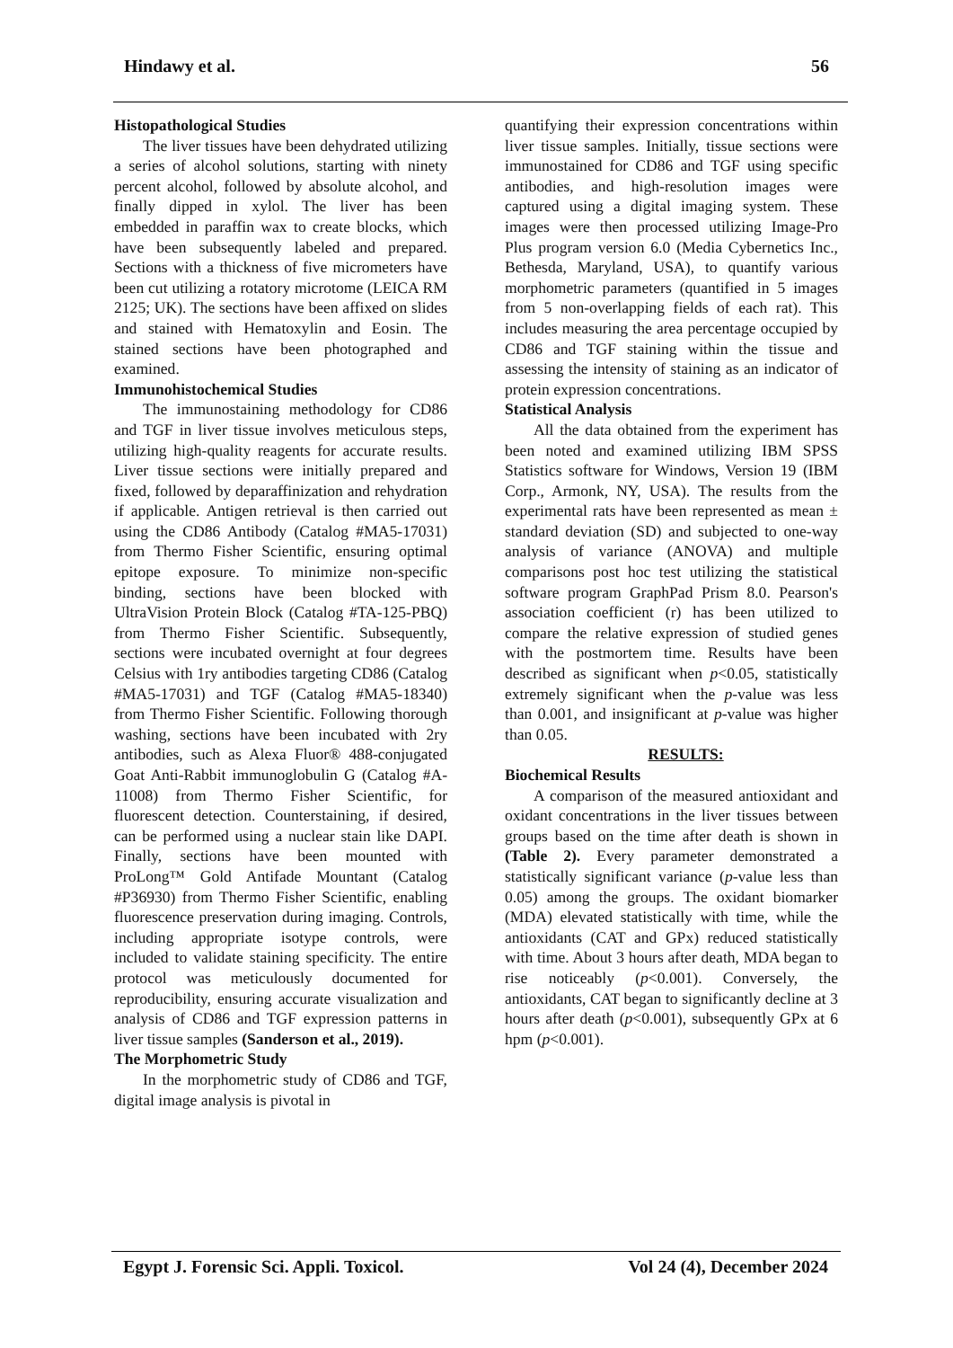Hindawy et al. 56
Histopathological Studies
The liver tissues have been dehydrated utilizing a series of alcohol solutions, starting with ninety percent alcohol, followed by absolute alcohol, and finally dipped in xylol. The liver has been embedded in paraffin wax to create blocks, which have been subsequently labeled and prepared. Sections with a thickness of five micrometers have been cut utilizing a rotatory microtome (LEICA RM 2125; UK). The sections have been affixed on slides and stained with Hematoxylin and Eosin. The stained sections have been photographed and examined.
Immunohistochemical Studies
The immunostaining methodology for CD86 and TGF in liver tissue involves meticulous steps, utilizing high-quality reagents for accurate results. Liver tissue sections were initially prepared and fixed, followed by deparaffinization and rehydration if applicable. Antigen retrieval is then carried out using the CD86 Antibody (Catalog #MA5-17031) from Thermo Fisher Scientific, ensuring optimal epitope exposure. To minimize non-specific binding, sections have been blocked with UltraVision Protein Block (Catalog #TA-125-PBQ) from Thermo Fisher Scientific. Subsequently, sections were incubated overnight at four degrees Celsius with 1ry antibodies targeting CD86 (Catalog #MA5-17031) and TGF (Catalog #MA5-18340) from Thermo Fisher Scientific. Following thorough washing, sections have been incubated with 2ry antibodies, such as Alexa Fluor® 488-conjugated Goat Anti-Rabbit immunoglobulin G (Catalog #A-11008) from Thermo Fisher Scientific, for fluorescent detection. Counterstaining, if desired, can be performed using a nuclear stain like DAPI. Finally, sections have been mounted with ProLong™ Gold Antifade Mountant (Catalog #P36930) from Thermo Fisher Scientific, enabling fluorescence preservation during imaging. Controls, including appropriate isotype controls, were included to validate staining specificity. The entire protocol was meticulously documented for reproducibility, ensuring accurate visualization and analysis of CD86 and TGF expression patterns in liver tissue samples (Sanderson et al., 2019).
The Morphometric Study
In the morphometric study of CD86 and TGF, digital image analysis is pivotal in
quantifying their expression concentrations within liver tissue samples. Initially, tissue sections were immunostained for CD86 and TGF using specific antibodies, and high-resolution images were captured using a digital imaging system. These images were then processed utilizing Image-Pro Plus program version 6.0 (Media Cybernetics Inc., Bethesda, Maryland, USA), to quantify various morphometric parameters (quantified in 5 images from 5 non-overlapping fields of each rat). This includes measuring the area percentage occupied by CD86 and TGF staining within the tissue and assessing the intensity of staining as an indicator of protein expression concentrations.
Statistical Analysis
All the data obtained from the experiment has been noted and examined utilizing IBM SPSS Statistics software for Windows, Version 19 (IBM Corp., Armonk, NY, USA). The results from the experimental rats have been represented as mean ± standard deviation (SD) and subjected to one-way analysis of variance (ANOVA) and multiple comparisons post hoc test utilizing the statistical software program GraphPad Prism 8.0. Pearson's association coefficient (r) has been utilized to compare the relative expression of studied genes with the postmortem time. Results have been described as significant when p<0.05, statistically extremely significant when the p-value was less than 0.001, and insignificant at p-value was higher than 0.05.
RESULTS:
Biochemical Results
A comparison of the measured antioxidant and oxidant concentrations in the liver tissues between groups based on the time after death is shown in (Table 2). Every parameter demonstrated a statistically significant variance (p-value less than 0.05) among the groups. The oxidant biomarker (MDA) elevated statistically with time, while the antioxidants (CAT and GPx) reduced statistically with time. About 3 hours after death, MDA began to rise noticeably (p<0.001). Conversely, the antioxidants, CAT began to significantly decline at 3 hours after death (p<0.001), subsequently GPx at 6 hpm (p<0.001).
Egypt J. Forensic Sci. Appli. Toxicol. Vol 24 (4), December 2024